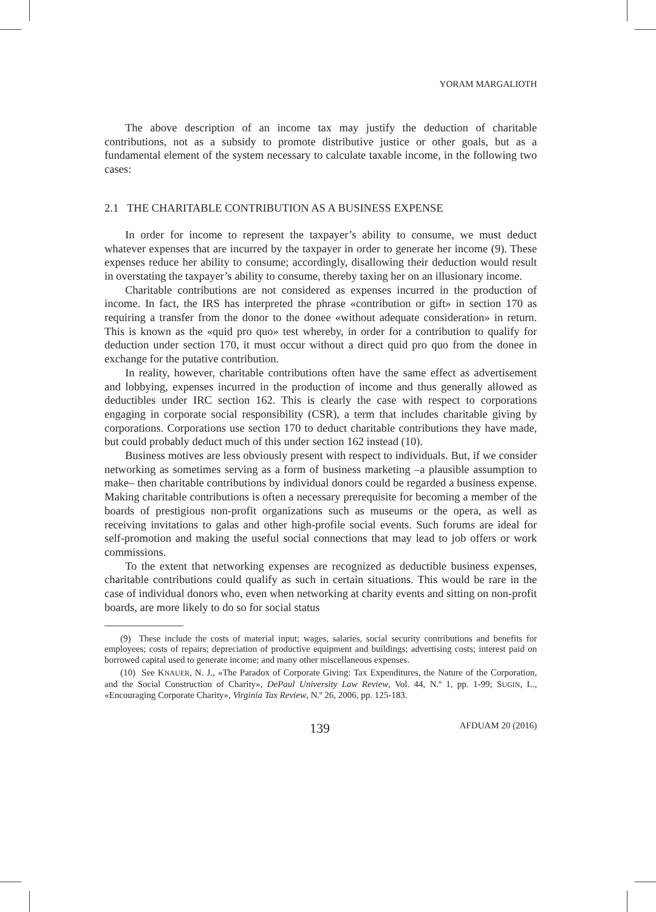YORAM MARGALIOTH
The above description of an income tax may justify the deduction of charitable contributions, not as a subsidy to promote distributive justice or other goals, but as a fundamental element of the system necessary to calculate taxable income, in the following two cases:
2.1 THE CHARITABLE CONTRIBUTION AS A BUSINESS EXPENSE
In order for income to represent the taxpayer’s ability to consume, we must deduct whatever expenses that are incurred by the taxpayer in order to generate her income (9). These expenses reduce her ability to consume; accordingly, disallowing their deduction would result in overstating the taxpayer’s ability to consume, thereby taxing her on an illusionary income.
Charitable contributions are not considered as expenses incurred in the production of income. In fact, the IRS has interpreted the phrase «contribution or gift» in section 170 as requiring a transfer from the donor to the donee «without adequate consideration» in return. This is known as the «quid pro quo» test whereby, in order for a contribution to qualify for deduction under section 170, it must occur without a direct quid pro quo from the donee in exchange for the putative contribution.
In reality, however, charitable contributions often have the same effect as advertisement and lobbying, expenses incurred in the production of income and thus generally allowed as deductibles under IRC section 162. This is clearly the case with respect to corporations engaging in corporate social responsibility (CSR), a term that includes charitable giving by corporations. Corporations use section 170 to deduct charitable contributions they have made, but could probably deduct much of this under section 162 instead (10).
Business motives are less obviously present with respect to individuals. But, if we consider networking as sometimes serving as a form of business marketing –a plausible assumption to make– then charitable contributions by individual donors could be regarded a business expense. Making charitable contributions is often a necessary prerequisite for becoming a member of the boards of prestigious non-profit organizations such as museums or the opera, as well as receiving invitations to galas and other high-profile social events. Such forums are ideal for self-promotion and making the useful social connections that may lead to job offers or work commissions.
To the extent that networking expenses are recognized as deductible business expenses, charitable contributions could qualify as such in certain situations. This would be rare in the case of individual donors who, even when networking at charity events and sitting on non-profit boards, are more likely to do so for social status
(9) These include the costs of material input; wages, salaries, social security contributions and benefits for employees; costs of repairs; depreciation of productive equipment and buildings; advertising costs; interest paid on borrowed capital used to generate income; and many other miscellaneous expenses.
(10) See KNAUER, N. J., «The Paradox of Corporate Giving: Tax Expenditures, the Nature of the Corporation, and the Social Construction of Charity», DePaul University Law Review, Vol. 44, N.º 1, pp. 1-99; SUGIN, L., «Encouraging Corporate Charity», Virginia Tax Review, N.º 26, 2006, pp. 125-183.
139 AFDUAM 20 (2016)